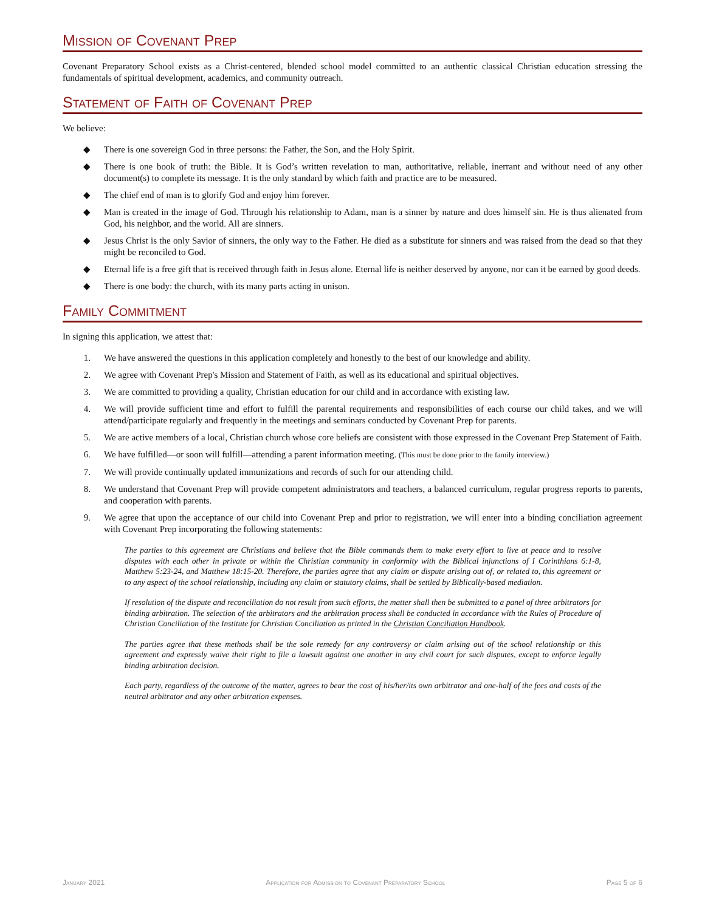Mission of Covenant Prep
Covenant Preparatory School exists as a Christ-centered, blended school model committed to an authentic classical Christian education stressing the fundamentals of spiritual development, academics, and community outreach.
Statement of Faith of Covenant Prep
We believe:
◆ There is one sovereign God in three persons: the Father, the Son, and the Holy Spirit.
◆ There is one book of truth: the Bible. It is God’s written revelation to man, authoritative, reliable, inerrant and without need of any other document(s) to complete its message. It is the only standard by which faith and practice are to be measured.
◆ The chief end of man is to glorify God and enjoy him forever.
◆ Man is created in the image of God. Through his relationship to Adam, man is a sinner by nature and does himself sin. He is thus alienated from God, his neighbor, and the world. All are sinners.
◆ Jesus Christ is the only Savior of sinners, the only way to the Father. He died as a substitute for sinners and was raised from the dead so that they might be reconciled to God.
◆ Eternal life is a free gift that is received through faith in Jesus alone. Eternal life is neither deserved by anyone, nor can it be earned by good deeds.
◆ There is one body: the church, with its many parts acting in unison.
Family Commitment
In signing this application, we attest that:
1. We have answered the questions in this application completely and honestly to the best of our knowledge and ability.
2. We agree with Covenant Prep's Mission and Statement of Faith, as well as its educational and spiritual objectives.
3. We are committed to providing a quality, Christian education for our child and in accordance with existing law.
4. We will provide sufficient time and effort to fulfill the parental requirements and responsibilities of each course our child takes, and we will attend/participate regularly and frequently in the meetings and seminars conducted by Covenant Prep for parents.
5. We are active members of a local, Christian church whose core beliefs are consistent with those expressed in the Covenant Prep Statement of Faith.
6. We have fulfilled—or soon will fulfill—attending a parent information meeting. (This must be done prior to the family interview.)
7. We will provide continually updated immunizations and records of such for our attending child.
8. We understand that Covenant Prep will provide competent administrators and teachers, a balanced curriculum, regular progress reports to parents, and cooperation with parents.
9. We agree that upon the acceptance of our child into Covenant Prep and prior to registration, we will enter into a binding conciliation agreement with Covenant Prep incorporating the following statements:
The parties to this agreement are Christians and believe that the Bible commands them to make every effort to live at peace and to resolve disputes with each other in private or within the Christian community in conformity with the Biblical injunctions of I Corinthians 6:1-8, Matthew 5:23-24, and Matthew 18:15-20. Therefore, the parties agree that any claim or dispute arising out of, or related to, this agreement or to any aspect of the school relationship, including any claim or statutory claims, shall be settled by Biblically-based mediation.
If resolution of the dispute and reconciliation do not result from such efforts, the matter shall then be submitted to a panel of three arbitrators for binding arbitration. The selection of the arbitrators and the arbitration process shall be conducted in accordance with the Rules of Procedure of Christian Conciliation of the Institute for Christian Conciliation as printed in the Christian Conciliation Handbook.
The parties agree that these methods shall be the sole remedy for any controversy or claim arising out of the school relationship or this agreement and expressly waive their right to file a lawsuit against one another in any civil court for such disputes, except to enforce legally binding arbitration decision.
Each party, regardless of the outcome of the matter, agrees to bear the cost of his/her/its own arbitrator and one-half of the fees and costs of the neutral arbitrator and any other arbitration expenses.
January 2021 Application for Admission to Covenant Preparatory School Page 5 of 6